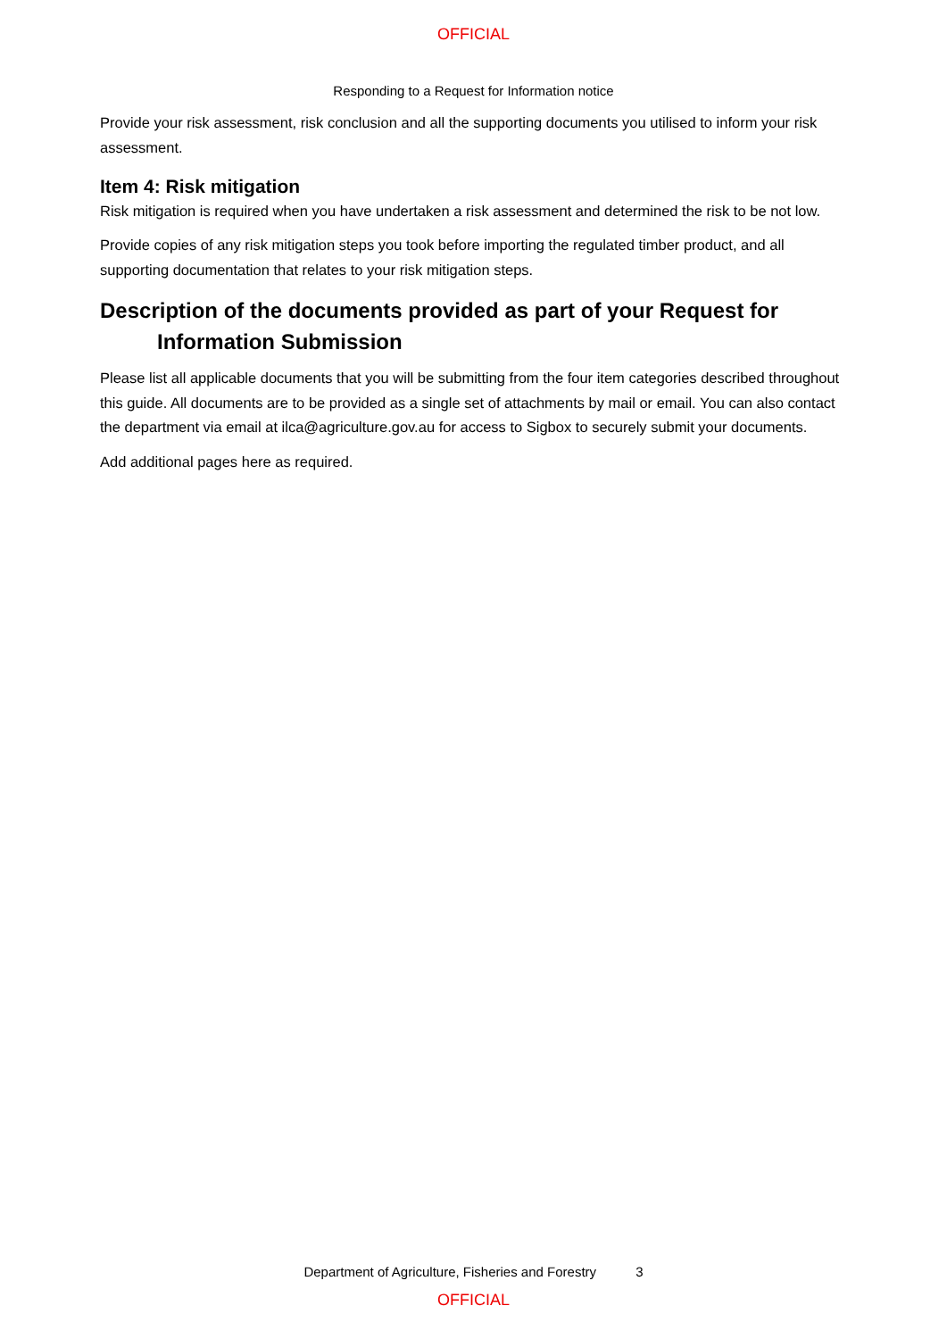OFFICIAL
Responding to a Request for Information notice
Provide your risk assessment, risk conclusion and all the supporting documents you utilised to inform your risk assessment.
Item 4: Risk mitigation
Risk mitigation is required when you have undertaken a risk assessment and determined the risk to be not low.
Provide copies of any risk mitigation steps you took before importing the regulated timber product, and all supporting documentation that relates to your risk mitigation steps.
Description of the documents provided as part of your Request for Information Submission
Please list all applicable documents that you will be submitting from the four item categories described throughout this guide. All documents are to be provided as a single set of attachments by mail or email. You can also contact the department via email at ilca@agriculture.gov.au for access to Sigbox to securely submit your documents.
Add additional pages here as required.
Department of Agriculture, Fisheries and Forestry 3
OFFICIAL